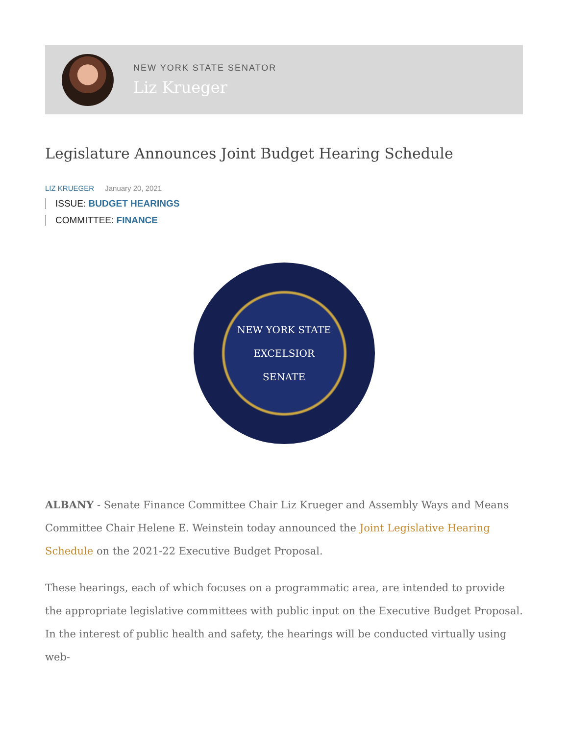NEW YORK STATE SENATOR
Liz Krueger
Legislature Announces Joint Budget Hearing Schedule
LIZ KRUEGER January 20, 2021
ISSUE: BUDGET HEARINGS
COMMITTEE: FINANCE
NEW YORK STATE
EXCELSIOR
SENATE
ALBANY - Senate Finance Committee Chair Liz Krueger and Assembly Ways and Means Committee Chair Helene E. Weinstein today announced the Joint Legislative Hearing Schedule on the 2021-22 Executive Budget Proposal.
These hearings, each of which focuses on a programmatic area, are intended to provide the appropriate legislative committees with public input on the Executive Budget Proposal. In the interest of public health and safety, the hearings will be conducted virtually using web-